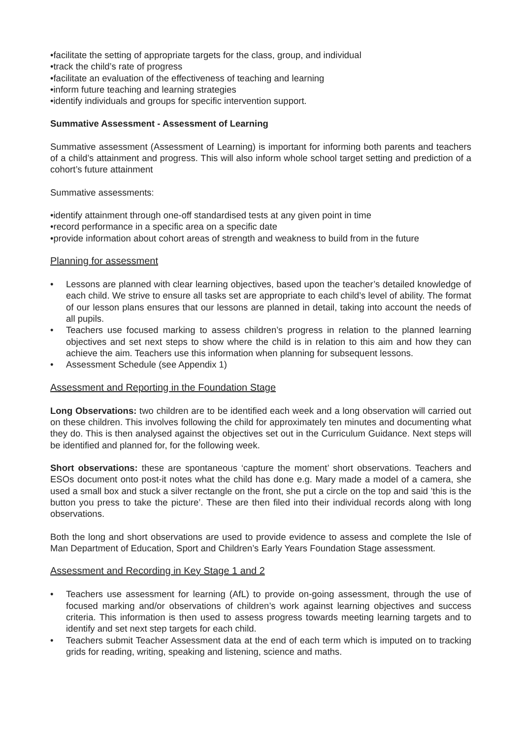•facilitate the setting of appropriate targets for the class, group, and individual
•track the child’s rate of progress
•facilitate an evaluation of the effectiveness of teaching and learning
•inform future teaching and learning strategies
•identify individuals and groups for specific intervention support.
Summative Assessment - Assessment of Learning
Summative assessment (Assessment of Learning) is important for informing both parents and teachers of a child’s attainment and progress. This will also inform whole school target setting and prediction of a cohort’s future attainment
Summative assessments:
•identify attainment through one-off standardised tests at any given point in time
•record performance in a specific area on a specific date
•provide information about cohort areas of strength and weakness to build from in the future
Planning for assessment
• Lessons are planned with clear learning objectives, based upon the teacher’s detailed knowledge of each child. We strive to ensure all tasks set are appropriate to each child’s level of ability. The format of our lesson plans ensures that our lessons are planned in detail, taking into account the needs of all pupils.
• Teachers use focused marking to assess children’s progress in relation to the planned learning objectives and set next steps to show where the child is in relation to this aim and how they can achieve the aim. Teachers use this information when planning for subsequent lessons.
• Assessment Schedule (see Appendix 1)
Assessment and Reporting in the Foundation Stage
Long Observations: two children are to be identified each week and a long observation will carried out on these children. This involves following the child for approximately ten minutes and documenting what they do. This is then analysed against the objectives set out in the Curriculum Guidance. Next steps will be identified and planned for, for the following week.
Short observations: these are spontaneous ‘capture the moment’ short observations. Teachers and ESOs document onto post-it notes what the child has done e.g. Mary made a model of a camera, she used a small box and stuck a silver rectangle on the front, she put a circle on the top and said ’this is the button you press to take the picture’. These are then filed into their individual records along with long observations.
Both the long and short observations are used to provide evidence to assess and complete the Isle of Man Department of Education, Sport and Children’s Early Years Foundation Stage assessment.
Assessment and Recording in Key Stage 1 and 2
• Teachers use assessment for learning (AfL) to provide on-going assessment, through the use of focused marking and/or observations of children’s work against learning objectives and success criteria. This information is then used to assess progress towards meeting learning targets and to identify and set next step targets for each child.
• Teachers submit Teacher Assessment data at the end of each term which is imputed on to tracking grids for reading, writing, speaking and listening, science and maths.